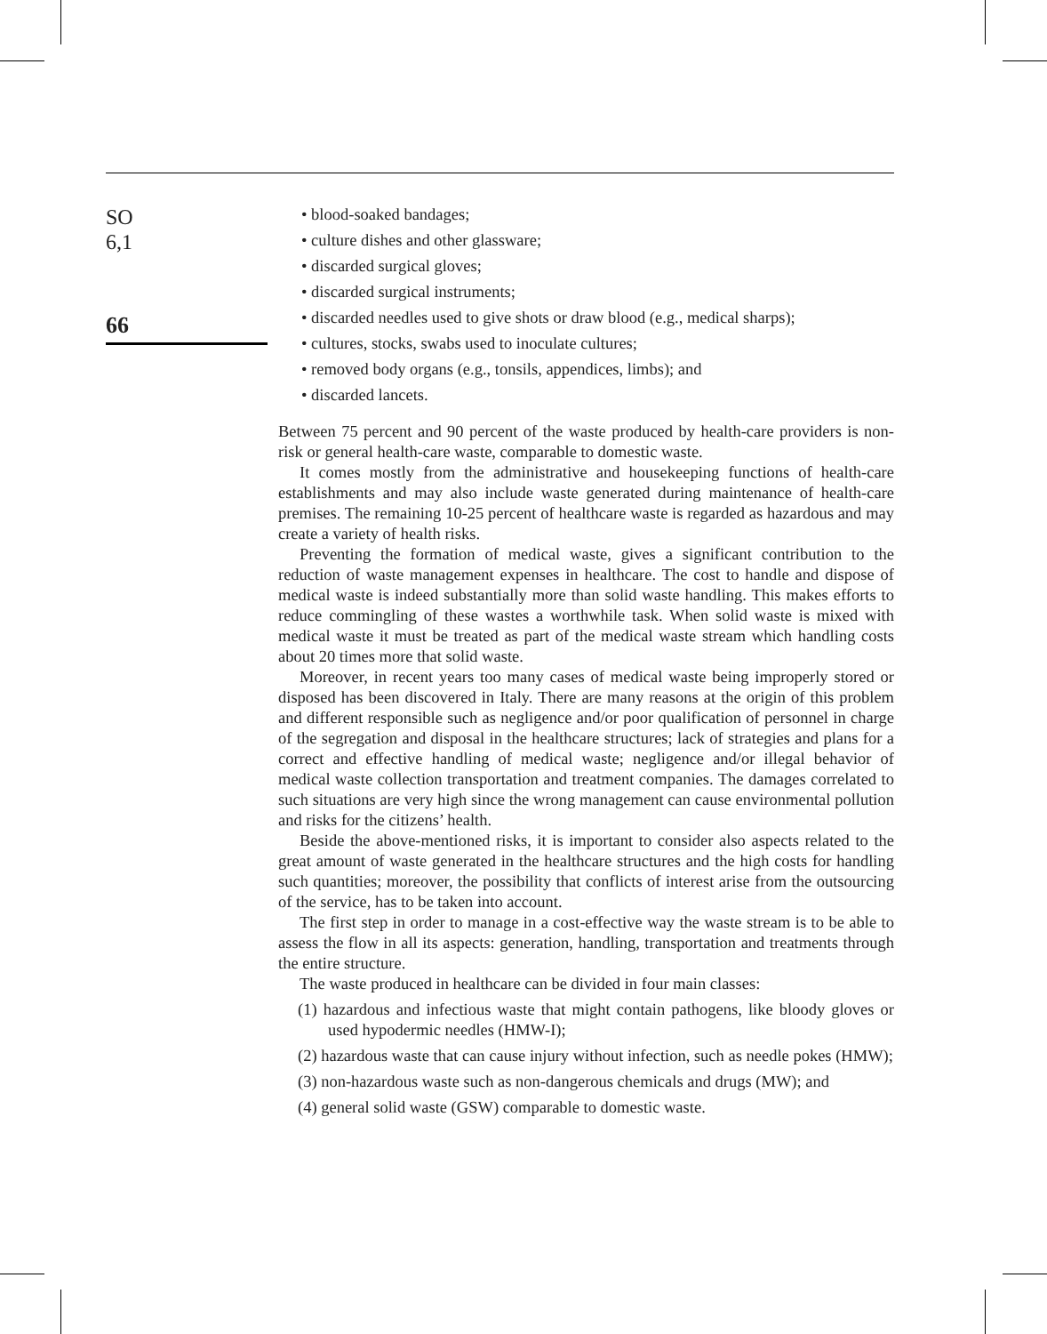SO
6,1
66
• blood-soaked bandages;
• culture dishes and other glassware;
• discarded surgical gloves;
• discarded surgical instruments;
• discarded needles used to give shots or draw blood (e.g., medical sharps);
• cultures, stocks, swabs used to inoculate cultures;
• removed body organs (e.g., tonsils, appendices, limbs); and
• discarded lancets.
Between 75 percent and 90 percent of the waste produced by health-care providers is non-risk or general health-care waste, comparable to domestic waste.
It comes mostly from the administrative and housekeeping functions of health-care establishments and may also include waste generated during maintenance of health-care premises. The remaining 10-25 percent of healthcare waste is regarded as hazardous and may create a variety of health risks.
Preventing the formation of medical waste, gives a significant contribution to the reduction of waste management expenses in healthcare. The cost to handle and dispose of medical waste is indeed substantially more than solid waste handling. This makes efforts to reduce commingling of these wastes a worthwhile task. When solid waste is mixed with medical waste it must be treated as part of the medical waste stream which handling costs about 20 times more that solid waste.
Moreover, in recent years too many cases of medical waste being improperly stored or disposed has been discovered in Italy. There are many reasons at the origin of this problem and different responsible such as negligence and/or poor qualification of personnel in charge of the segregation and disposal in the healthcare structures; lack of strategies and plans for a correct and effective handling of medical waste; negligence and/or illegal behavior of medical waste collection transportation and treatment companies. The damages correlated to such situations are very high since the wrong management can cause environmental pollution and risks for the citizens’ health.
Beside the above-mentioned risks, it is important to consider also aspects related to the great amount of waste generated in the healthcare structures and the high costs for handling such quantities; moreover, the possibility that conflicts of interest arise from the outsourcing of the service, has to be taken into account.
The first step in order to manage in a cost-effective way the waste stream is to be able to assess the flow in all its aspects: generation, handling, transportation and treatments through the entire structure.
The waste produced in healthcare can be divided in four main classes:
(1) hazardous and infectious waste that might contain pathogens, like bloody gloves or used hypodermic needles (HMW-I);
(2) hazardous waste that can cause injury without infection, such as needle pokes (HMW);
(3) non-hazardous waste such as non-dangerous chemicals and drugs (MW); and
(4) general solid waste (GSW) comparable to domestic waste.